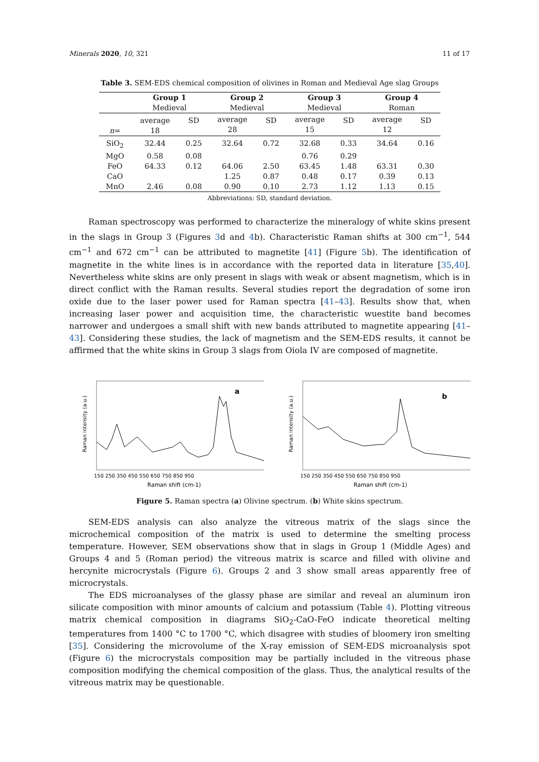Minerals 2020, 10, 321 11 of 17
Table 3. SEM-EDS chemical composition of olivines in Roman and Medieval Age slag Groups
| | Group 1 Medieval | | Group 2 Medieval | | Group 3 Medieval | | Group 4 Roman | |
| --- | --- | --- | --- | --- | --- | --- | --- | --- |
| n = | average 18 | SD | average 28 | SD | average 15 | SD | average 12 | SD |
| SiO<sub>2</sub> | 32.44 | 0.25 | 32.64 | 0.72 | 32.68 | 0.33 | 34.64 | 0.16 |
| MgO | 0.58 | 0.08 | | | 0.76 | 0.29 | | |
| FeO | 64.33 | 0.12 | 64.06 | 2.50 | 63.45 | 1.48 | 63.31 | 0.30 |
| CaO | | | 1.25 | 0.87 | 0.48 | 0.17 | 0.39 | 0.13 |
| MnO | 2.46 | 0.08 | 0.90 | 0.10 | 2.73 | 1.12 | 1.13 | 0.15 |
Abbreviations: SD, standard deviation.
Raman spectroscopy was performed to characterize the mineralogy of white skins present in the slags in Group 3 (Figures 3d and 4b). Characteristic Raman shifts at 300 cm<sup>−1</sup>, 544 cm<sup>−1</sup> and 672 cm<sup>−1</sup> can be attributed to magnetite [41] (Figure 5b). The identification of magnetite in the white lines is in accordance with the reported data in literature [35,40]. Nevertheless white skins are only present in slags with weak or absent magnetism, which is in direct conflict with the Raman results. Several studies report the degradation of some iron oxide due to the laser power used for Raman spectra [41–43]. Results show that, when increasing laser power and acquisition time, the characteristic wuestite band becomes narrower and undergoes a small shift with new bands attributed to magnetite appearing [41–43]. Considering these studies, the lack of magnetism and the SEM-EDS results, it cannot be affirmed that the white skins in Group 3 slags from Oiola IV are composed of magnetite.
Raman intensity (a.u.)
a
150 250 350 450 550 650 750 850 950
Raman shift (cm-1)
Raman intensity (a.u.)
b
150 250 350 450 550 650 750 850 950
Raman shift (cm-1)
Figure 5. Raman spectra (a) Olivine spectrum. (b) White skins spectrum.
SEM-EDS analysis can also analyze the vitreous matrix of the slags since the microchemical composition of the matrix is used to determine the smelting process temperature. However, SEM observations show that in slags in Group 1 (Middle Ages) and Groups 4 and 5 (Roman period) the vitreous matrix is scarce and filled with olivine and hercynite microcrystals (Figure 6). Groups 2 and 3 show small areas apparently free of microcrystals.
The EDS microanalyses of the glassy phase are similar and reveal an aluminum iron silicate composition with minor amounts of calcium and potassium (Table 4). Plotting vitreous matrix chemical composition in diagrams SiO<sub>2</sub>-CaO-FeO indicate theoretical melting temperatures from 1400 °C to 1700 °C, which disagree with studies of bloomery iron smelting [35]. Considering the microvolume of the X-ray emission of SEM-EDS microanalysis spot (Figure 6) the microcrystals composition may be partially included in the vitreous phase composition modifying the chemical composition of the glass. Thus, the analytical results of the vitreous matrix may be questionable.